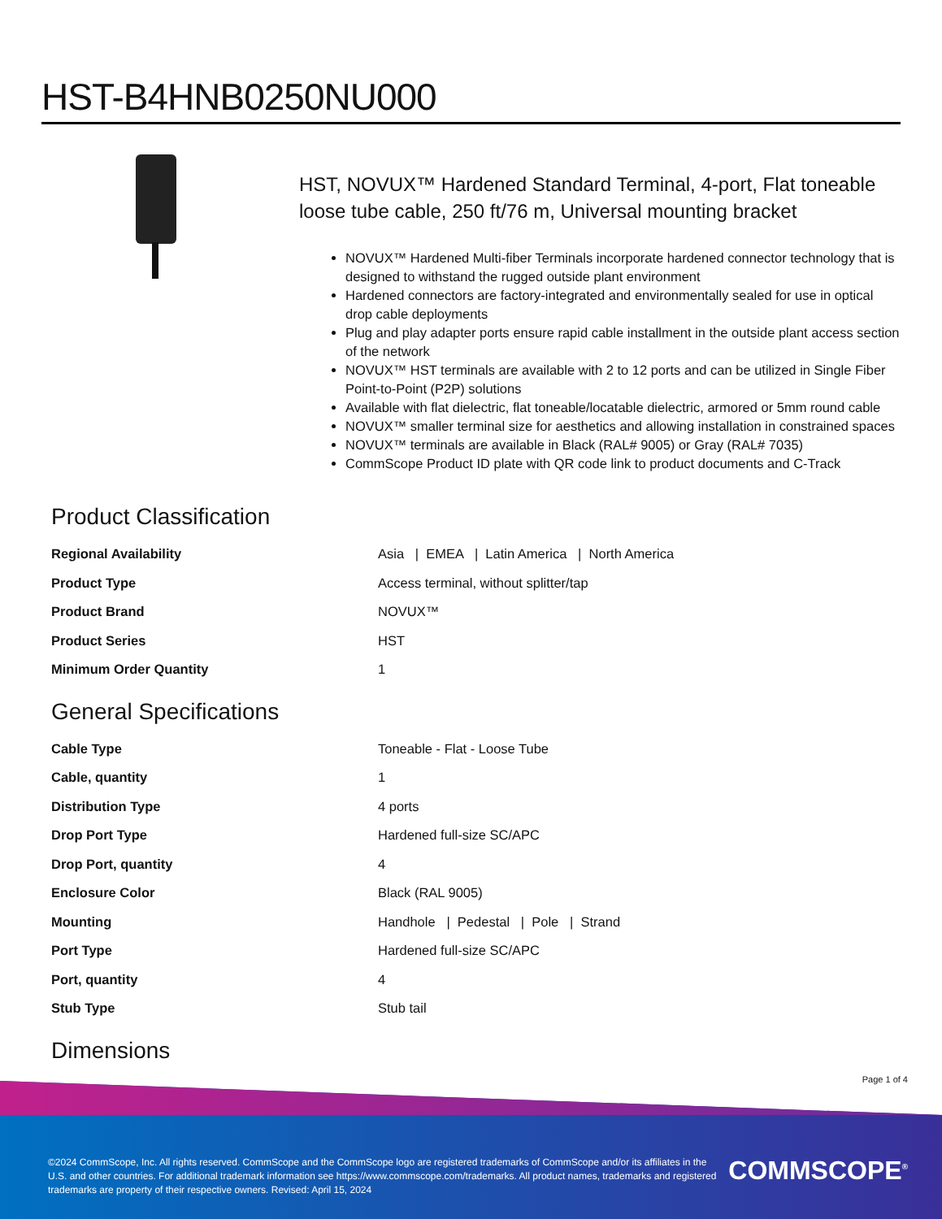HST-B4HNB0250NU000
HST, NOVUX™ Hardened Standard Terminal, 4-port, Flat toneable loose tube cable, 250 ft/76 m, Universal mounting bracket
NOVUX™ Hardened Multi-fiber Terminals incorporate hardened connector technology that is designed to withstand the rugged outside plant environment
Hardened connectors are factory-integrated and environmentally sealed for use in optical drop cable deployments
Plug and play adapter ports ensure rapid cable installment in the outside plant access section of the network
NOVUX™ HST terminals are available with 2 to 12 ports and can be utilized in Single Fiber Point-to-Point (P2P) solutions
Available with flat dielectric, flat toneable/locatable dielectric, armored or 5mm round cable
NOVUX™ smaller terminal size for aesthetics and allowing installation in constrained spaces
NOVUX™ terminals are available in Black (RAL# 9005) or Gray (RAL# 7035)
CommScope Product ID plate with QR code link to product documents and C-Track
Product Classification
| Regional Availability | Asia / EMEA / Latin America / North America |
| Product Type | Access terminal, without splitter/tap |
| Product Brand | NOVUX™ |
| Product Series | HST |
| Minimum Order Quantity | 1 |
General Specifications
| Cable Type | Toneable - Flat - Loose Tube |
| Cable, quantity | 1 |
| Distribution Type | 4 ports |
| Drop Port Type | Hardened full-size SC/APC |
| Drop Port, quantity | 4 |
| Enclosure Color | Black (RAL 9005) |
| Mounting | Handhole / Pedestal / Pole / Strand |
| Port Type | Hardened full-size SC/APC |
| Port, quantity | 4 |
| Stub Type | Stub tail |
Dimensions
Page 1 of 4
©2024 CommScope, Inc. All rights reserved. CommScope and the CommScope logo are registered trademarks of CommScope and/or its affiliates in the U.S. and other countries. For additional trademark information see https://www.commscope.com/trademarks. All product names, trademarks and registered trademarks are property of their respective owners. Revised: April 15, 2024
COMMSCOPE<sup>®</sup>